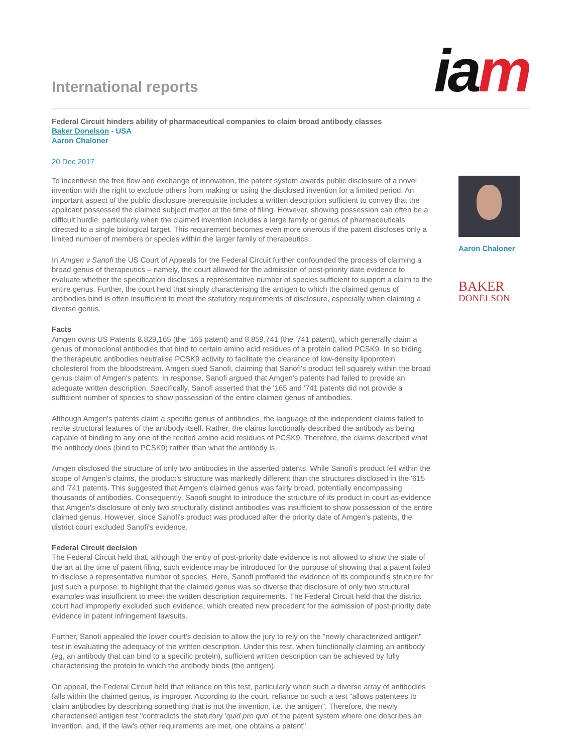International reports
iam
Federal Circuit hinders ability of pharmaceutical companies to claim broad antibody classes
Baker Donelson - USA
Aaron Chaloner
20 Dec 2017
To incentivise the free flow and exchange of innovation, the patent system awards public disclosure of a novel invention with the right to exclude others from making or using the disclosed invention for a limited period. An important aspect of the public disclosure prerequisite includes a written description sufficient to convey that the applicant possessed the claimed subject matter at the time of filing. However, showing possession can often be a difficult hurdle, particularly when the claimed invention includes a large family or genus of pharmaceuticals directed to a single biological target. This requirement becomes even more onerous if the patent discloses only a limited number of members or species within the larger family of therapeutics.
In Amgen v Sanofi the US Court of Appeals for the Federal Circuit further confounded the process of claiming a broad genus of therapeutics – namely, the court allowed for the admission of post-priority date evidence to evaluate whether the specification discloses a representative number of species sufficient to support a claim to the entire genus. Further, the court held that simply characterising the antigen to which the claimed genus of antibodies bind is often insufficient to meet the statutory requirements of disclosure, especially when claiming a diverse genus.
Facts
Amgen owns US Patents 8,829,165 (the ‘165 patent) and 8,859,741 (the '741 patent), which generally claim a genus of monoclonal antibodies that bind to certain amino acid residues of a protein called PCSK9. In so biding, the therapeutic antibodies neutralise PCSK9 activity to facilitate the clearance of low-density lipoprotein cholesterol from the bloodstream. Amgen sued Sanofi, claiming that Sanofi's product fell squarely within the broad genus claim of Amgen's patents. In response, Sanofi argued that Amgen's patents had failed to provide an adequate written description. Specifically, Sanofi asserted that the '165 and '741 patents did not provide a sufficient number of species to show possession of the entire claimed genus of antibodies.
Although Amgen's patents claim a specific genus of antibodies, the language of the independent claims failed to recite structural features of the antibody itself. Rather, the claims functionally described the antibody as being capable of binding to any one of the recited amino acid residues of PCSK9. Therefore, the claims described what the antibody does (bind to PCSK9) rather than what the antibody is.
Amgen disclosed the structure of only two antibodies in the asserted patents. While Sanofi's product fell within the scope of Amgen's claims, the product’s structure was markedly different than the structures disclosed in the '615 and '741 patents. This suggested that Amgen's claimed genus was fairly broad, potentially encompassing thousands of antibodies. Consequently, Sanofi sought to introduce the structure of its product in court as evidence that Amgen's disclosure of only two structurally distinct antibodies was insufficient to show possession of the entire claimed genus. However, since Sanofi's product was produced after the priority date of Amgen's patents, the district court excluded Sanofi's evidence.
Federal Circuit decision
The Federal Circuit held that, although the entry of post-priority date evidence is not allowed to show the state of the art at the time of patent filing, such evidence may be introduced for the purpose of showing that a patent failed to disclose a representative number of species. Here, Sanofi proffered the evidence of its compound's structure for just such a purpose: to highlight that the claimed genus was so diverse that disclosure of only two structural examples was insufficient to meet the written description requirements. The Federal Circuit held that the district court had improperly excluded such evidence, which created new precedent for the admission of post-priority date evidence in patent infringement lawsuits.
Further, Sanofi appealed the lower court's decision to allow the jury to rely on the "newly characterized antigen" test in evaluating the adequacy of the written description. Under this test, when functionally claiming an antibody (eg, an antibody that can bind to a specific protein), sufficient written description can be achieved by fully characterising the protein to which the antibody binds (the antigen).
On appeal, the Federal Circuit held that reliance on this test, particularly when such a diverse array of antibodies falls within the claimed genus, is improper. According to the court, reliance on such a test "allows patentees to claim antibodies by describing something that is not the invention, i.e. the antigen". Therefore, the newly characterised antigen test "contradicts the statutory 'quid pro quo' of the patent system where one describes an invention, and, if the law's other requirements are met, one obtains a patent".
Aaron Chaloner
BAKER
DONELSON